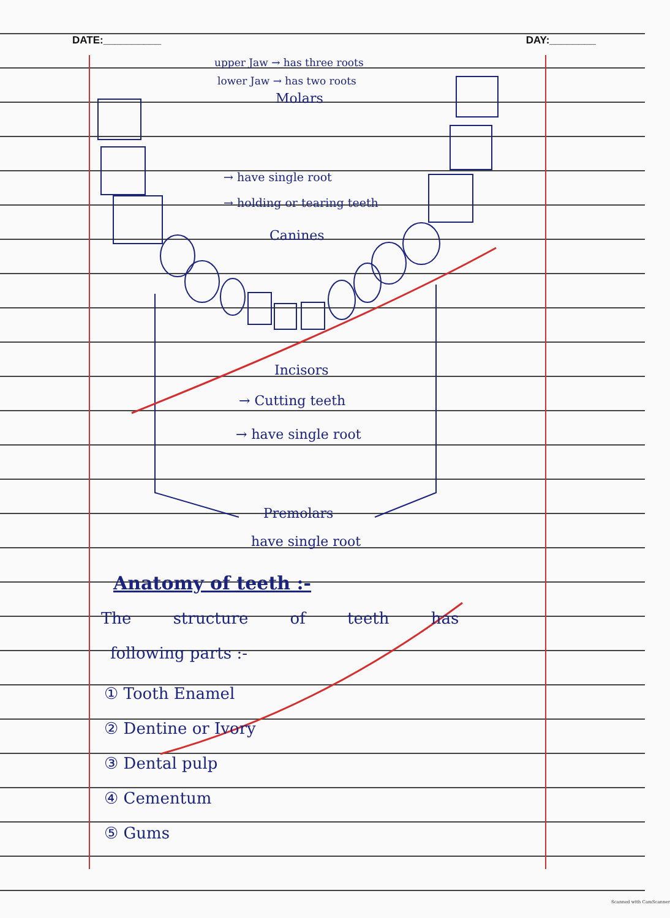DATE:__________ DAY:________
upper Jaw → has three roots
lower Jaw → has two roots
Molars
→ have single root
→ holding or tearing teeth
Canines
Incisors
→ Cutting teeth
→ have single root
Premolars
have single root
Anatomy of teeth :-
The structure of teeth has
following parts :-
① Tooth Enamel
② Dentine or Ivory
③ Dental pulp
④ Cementum
⑤ Gums
Scanned with CamScanner